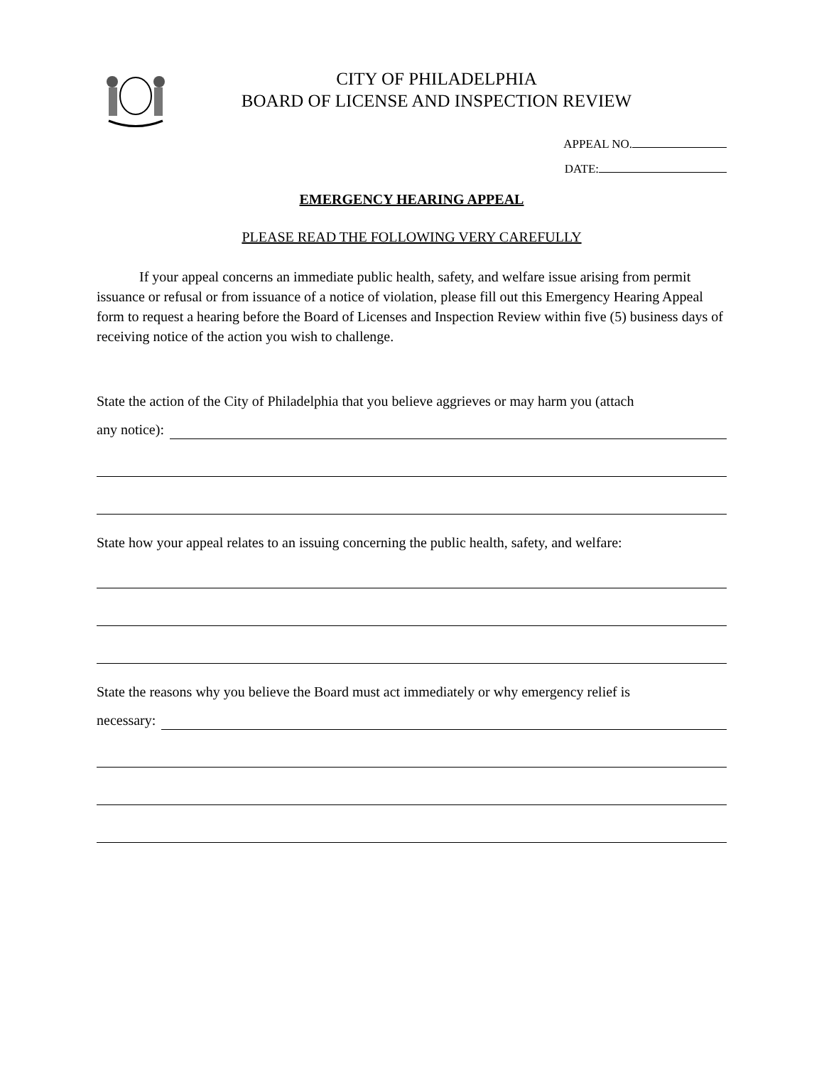CITY OF PHILADELPHIA
BOARD OF LICENSE AND INSPECTION REVIEW
APPEAL NO.
DATE:
EMERGENCY HEARING APPEAL
PLEASE READ THE FOLLOWING VERY CAREFULLY
If your appeal concerns an immediate public health, safety, and welfare issue arising from permit issuance or refusal or from issuance of a notice of violation, please fill out this Emergency Hearing Appeal form to request a hearing before the Board of Licenses and Inspection Review within five (5) business days of receiving notice of the action you wish to challenge.
State the action of the City of Philadelphia that you believe aggrieves or may harm you (attach
any notice):
State how your appeal relates to an issuing concerning the public health, safety, and welfare:
State the reasons why you believe the Board must act immediately or why emergency relief is
necessary: